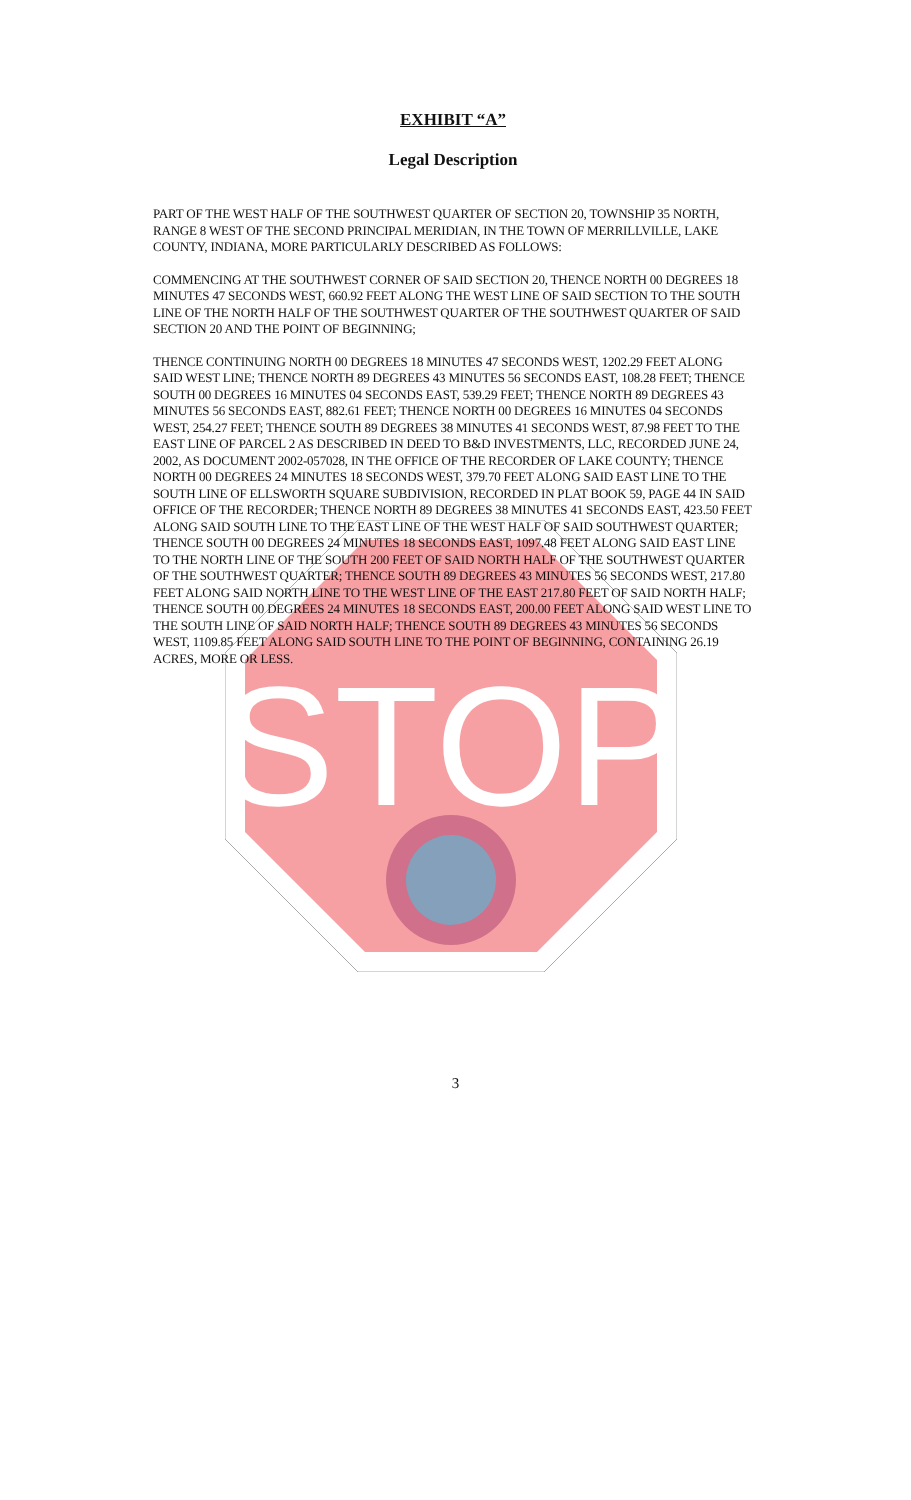STOP
EXHIBIT “A”
Legal Description
PART OF THE WEST HALF OF THE SOUTHWEST QUARTER OF SECTION 20, TOWNSHIP 35 NORTH, RANGE 8 WEST OF THE SECOND PRINCIPAL MERIDIAN, IN THE TOWN OF MERRILLVILLE, LAKE COUNTY, INDIANA, MORE PARTICULARLY DESCRIBED AS FOLLOWS:
COMMENCING AT THE SOUTHWEST CORNER OF SAID SECTION 20, THENCE NORTH 00 DEGREES 18 MINUTES 47 SECONDS WEST, 660.92 FEET ALONG THE WEST LINE OF SAID SECTION TO THE SOUTH LINE OF THE NORTH HALF OF THE SOUTHWEST QUARTER OF THE SOUTHWEST QUARTER OF SAID SECTION 20 AND THE POINT OF BEGINNING;
THENCE CONTINUING NORTH 00 DEGREES 18 MINUTES 47 SECONDS WEST, 1202.29 FEET ALONG SAID WEST LINE; THENCE NORTH 89 DEGREES 43 MINUTES 56 SECONDS EAST, 108.28 FEET; THENCE SOUTH 00 DEGREES 16 MINUTES 04 SECONDS EAST, 539.29 FEET; THENCE NORTH 89 DEGREES 43 MINUTES 56 SECONDS EAST, 882.61 FEET; THENCE NORTH 00 DEGREES 16 MINUTES 04 SECONDS WEST, 254.27 FEET; THENCE SOUTH 89 DEGREES 38 MINUTES 41 SECONDS WEST, 87.98 FEET TO THE EAST LINE OF PARCEL 2 AS DESCRIBED IN DEED TO B&D INVESTMENTS, LLC, RECORDED JUNE 24, 2002, AS DOCUMENT 2002-057028, IN THE OFFICE OF THE RECORDER OF LAKE COUNTY; THENCE NORTH 00 DEGREES 24 MINUTES 18 SECONDS WEST, 379.70 FEET ALONG SAID EAST LINE TO THE SOUTH LINE OF ELLSWORTH SQUARE SUBDIVISION, RECORDED IN PLAT BOOK 59, PAGE 44 IN SAID OFFICE OF THE RECORDER; THENCE NORTH 89 DEGREES 38 MINUTES 41 SECONDS EAST, 423.50 FEET ALONG SAID SOUTH LINE TO THE EAST LINE OF THE WEST HALF OF SAID SOUTHWEST QUARTER; THENCE SOUTH 00 DEGREES 24 MINUTES 18 SECONDS EAST, 1097.48 FEET ALONG SAID EAST LINE TO THE NORTH LINE OF THE SOUTH 200 FEET OF SAID NORTH HALF OF THE SOUTHWEST QUARTER OF THE SOUTHWEST QUARTER; THENCE SOUTH 89 DEGREES 43 MINUTES 56 SECONDS WEST, 217.80 FEET ALONG SAID NORTH LINE TO THE WEST LINE OF THE EAST 217.80 FEET OF SAID NORTH HALF; THENCE SOUTH 00 DEGREES 24 MINUTES 18 SECONDS EAST, 200.00 FEET ALONG SAID WEST LINE TO THE SOUTH LINE OF SAID NORTH HALF; THENCE SOUTH 89 DEGREES 43 MINUTES 56 SECONDS WEST, 1109.85 FEET ALONG SAID SOUTH LINE TO THE POINT OF BEGINNING, CONTAINING 26.19 ACRES, MORE OR LESS.
3